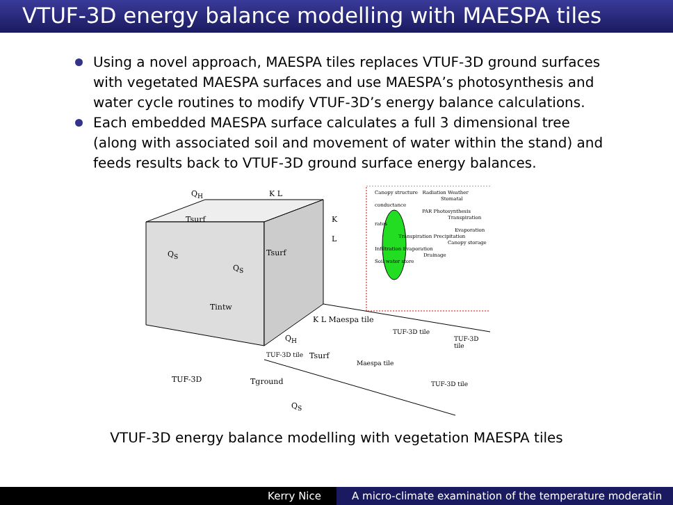VTUF-3D energy balance modelling with MAESPA tiles
Using a novel approach, MAESPA tiles replaces VTUF-3D ground surfaces with vegetated MAESPA surfaces and use MAESPA’s photosynthesis and water cycle routines to modify VTUF-3D’s energy balance calculations.
Each embedded MAESPA surface calculates a full 3 dimensional tree (along with associated soil and movement of water within the stand) and feeds results back to VTUF-3D ground surface energy balances.
Q<sub>H</sub> K L
Tsurf K
L
Q<sub>S</sub> Tsurf
Q<sub>S</sub>
Tintw
K L Maespa tile
Q<sub>H</sub>
TUF-3D tile
TUF-3D tile
TUF-3D tile Tsurf
Maespa tile
TUF-3D Tground TUF-3D tile
Q<sub>S</sub>
Canopy structure Radiation Weather
Stomatal conductance
PAR Photosynthesis
Transpiration rates
Evaporation
Transpiration Precipitation
Canopy storage
Infiltration Evaporation
Drainage
Soil water store
VTUF-3D energy balance modelling with vegetation MAESPA tiles
Kerry Nice A micro-climate examination of the temperature moderatin